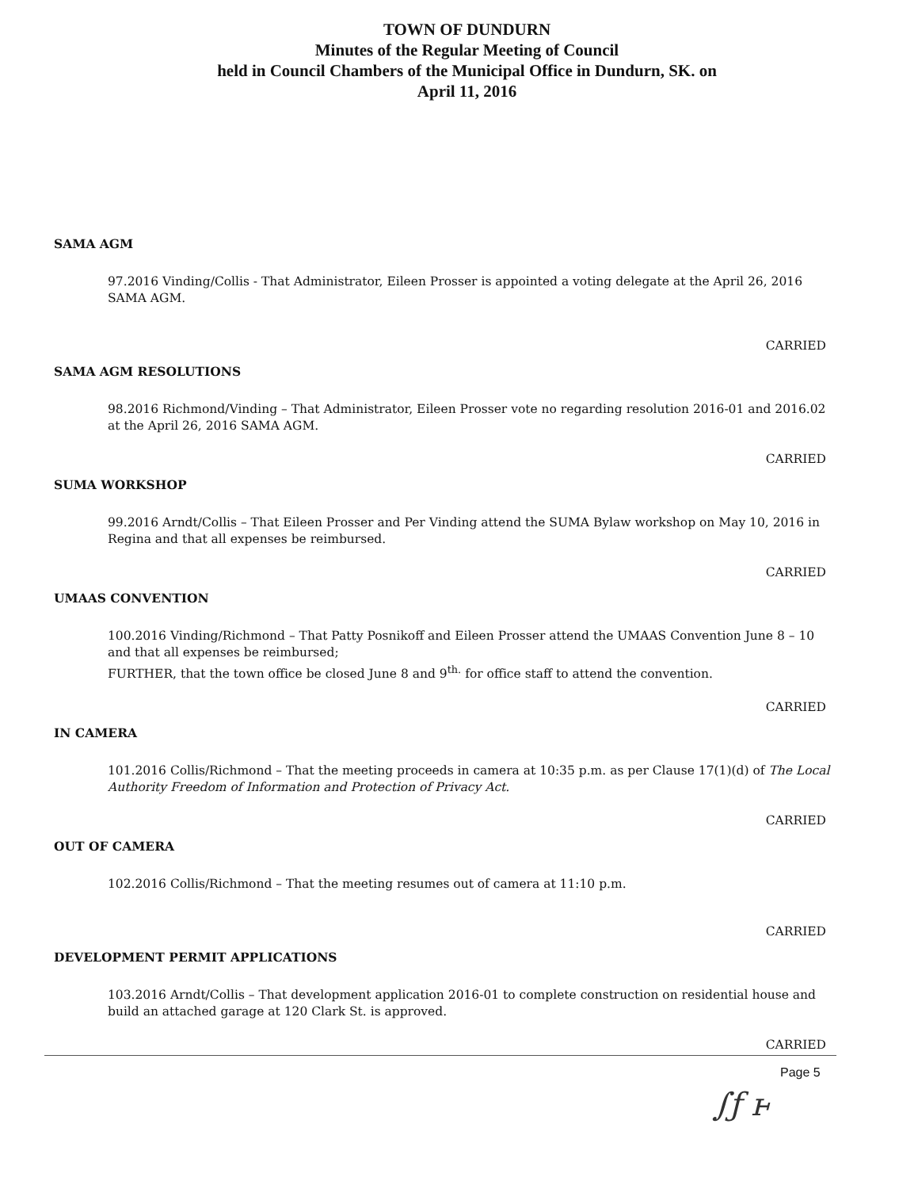TOWN OF DUNDURN
Minutes of the Regular Meeting of Council
held in Council Chambers of the Municipal Office in Dundurn, SK. on
April 11, 2016
SAMA AGM
97.2016 Vinding/Collis - That Administrator, Eileen Prosser is appointed a voting delegate at the April 26, 2016 SAMA AGM.
CARRIED
SAMA AGM RESOLUTIONS
98.2016 Richmond/Vinding – That Administrator, Eileen Prosser vote no regarding resolution 2016-01 and 2016.02 at the April 26, 2016 SAMA AGM.
CARRIED
SUMA WORKSHOP
99.2016 Arndt/Collis – That Eileen Prosser and Per Vinding attend the SUMA Bylaw workshop on May 10, 2016 in Regina and that all expenses be reimbursed.
CARRIED
UMAAS CONVENTION
100.2016 Vinding/Richmond – That Patty Posnikoff and Eileen Prosser attend the UMAAS Convention June 8 – 10 and that all expenses be reimbursed;
FURTHER, that the town office be closed June 8 and 9<sup>th.</sup> for office staff to attend the convention.
CARRIED
IN CAMERA
101.2016 Collis/Richmond – That the meeting proceeds in camera at 10:35 p.m. as per Clause 17(1)(d) of The Local Authority Freedom of Information and Protection of Privacy Act.
CARRIED
OUT OF CAMERA
102.2016 Collis/Richmond – That the meeting resumes out of camera at 11:10 p.m.
CARRIED
DEVELOPMENT PERMIT APPLICATIONS
103.2016 Arndt/Collis – That development application 2016-01 to complete construction on residential house and build an attached garage at 120 Clark St. is approved.
CARRIED
Page 5
∫ƒ ⱶ